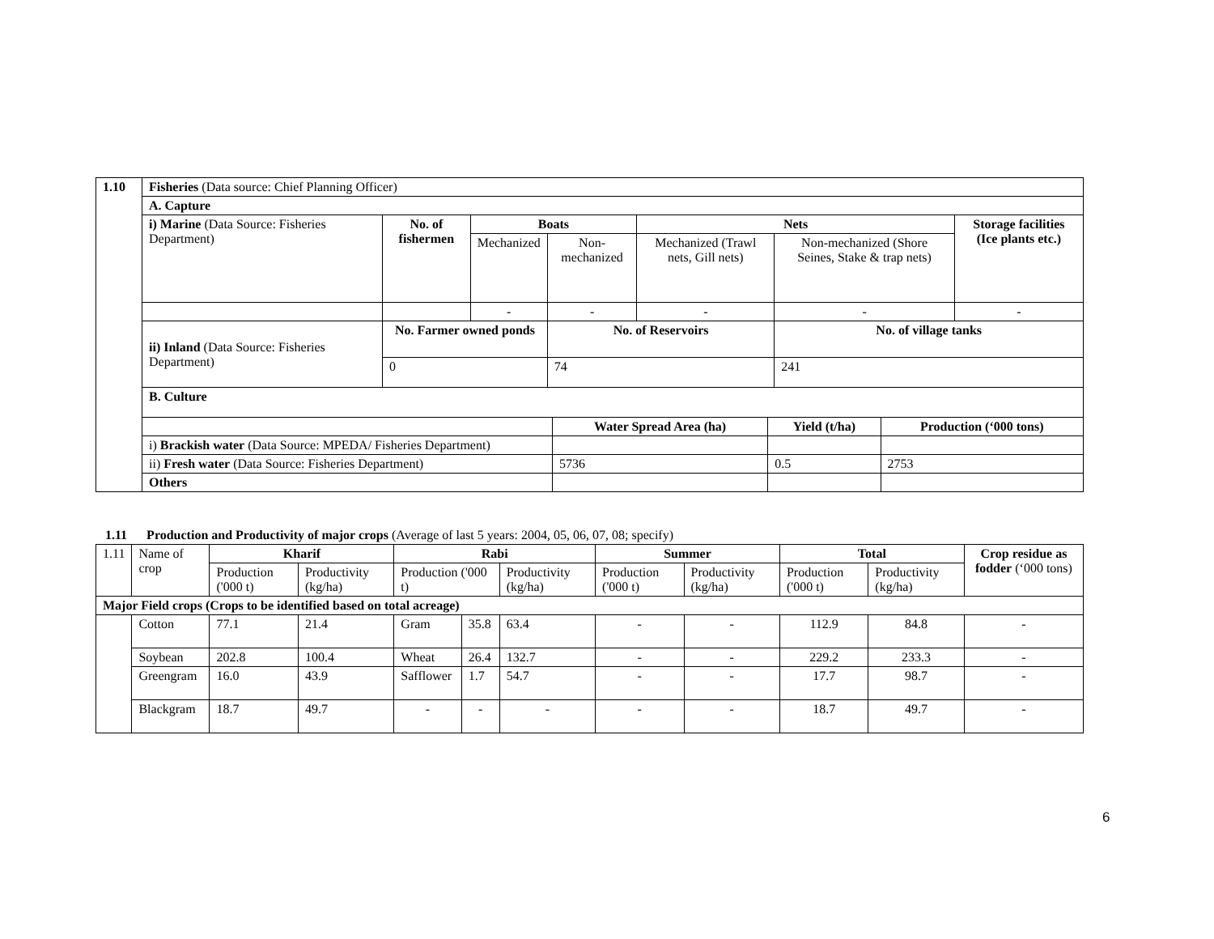| 1.10 | Fisheries (Data source: Chief Planning Officer) | | | | | | |
| | A. Capture | | | | | | |
| | i) Marine (Data Source: Fisheries Department) | No. of fishermen | Boats | | Nets | | Storage facilities (Ice plants etc.) |
| | | | Mechanized | Non-mechanized | Mechanized (Trawl nets, Gill nets) | Non-mechanized (Shore Seines, Stake & trap nets) | |
| | | | - | - | - | - | - |
| | ii) Inland (Data Source: Fisheries Department) | No. Farmer owned ponds | | No. of Reservoirs | | No. of village tanks | |
| | | 0 | | 74 | | 241 | |
| | / B. Culture / / / / / / Water Spread Area (ha) / Yield (t/ha) / Production (‘000 tons) / / i) Brackish water (Data Source: MPEDA/ Fisheries Department) / / / / / ii) Fresh water (Data Source: Fisheries Department) / 5736 / 0.5 / 2753 / / Others / / / / | | | | | | |
1.11 Production and Productivity of major crops (Average of last 5 years: 2004, 05, 06, 07, 08; specify)
| 1.11 | Name of crop | Kharif | | Rabi | | | Summer | | Total | | Crop residue as fodder (‘000 tons) |
| | | Production ('000 t) | Productivity (kg/ha) | Production ('000 t) | | Productivity (kg/ha) | Production ('000 t) | Productivity (kg/ha) | Production ('000 t) | Productivity (kg/ha) | |
| Major Field crops (Crops to be identified based on total acreage) | | | | | | | | | | | |
| | Cotton | 77.1 | 21.4 | Gram | 35.8 | 63.4 | - | - | 112.9 | 84.8 | - |
| | Soybean | 202.8 | 100.4 | Wheat | 26.4 | 132.7 | - | - | 229.2 | 233.3 | - |
| | Greengram | 16.0 | 43.9 | Safflower | 1.7 | 54.7 | - | - | 17.7 | 98.7 | - |
| | Blackgram | 18.7 | 49.7 | - | - | - | - | - | 18.7 | 49.7 | - |
6